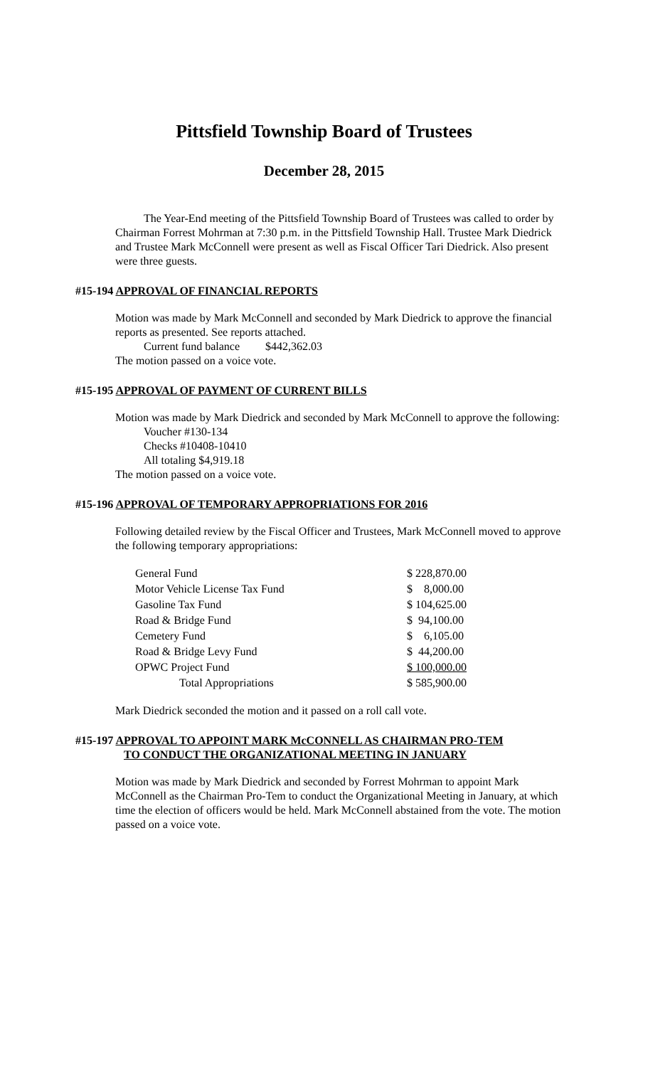Pittsfield Township Board of Trustees
December 28, 2015
The Year-End meeting of the Pittsfield Township Board of Trustees was called to order by Chairman Forrest Mohrman at 7:30 p.m. in the Pittsfield Township Hall. Trustee Mark Diedrick and Trustee Mark McConnell were present as well as Fiscal Officer Tari Diedrick. Also present were three guests.
#15-194 APPROVAL OF FINANCIAL REPORTS
Motion was made by Mark McConnell and seconded by Mark Diedrick to approve the financial reports as presented. See reports attached.
Current fund balance $442,362.03
The motion passed on a voice vote.
#15-195 APPROVAL OF PAYMENT OF CURRENT BILLS
Motion was made by Mark Diedrick and seconded by Mark McConnell to approve the following:
Voucher #130-134
Checks #10408-10410
All totaling $4,919.18
The motion passed on a voice vote.
#15-196 APPROVAL OF TEMPORARY APPROPRIATIONS FOR 2016
Following detailed review by the Fiscal Officer and Trustees, Mark McConnell moved to approve the following temporary appropriations:
| General Fund | $ 228,870.00 |
| Motor Vehicle License Tax Fund | $ 8,000.00 |
| Gasoline Tax Fund | $ 104,625.00 |
| Road & Bridge Fund | $ 94,100.00 |
| Cemetery Fund | $ 6,105.00 |
| Road & Bridge Levy Fund | $ 44,200.00 |
| OPWC Project Fund | $ 100,000.00 |
| Total Appropriations | $ 585,900.00 |
Mark Diedrick seconded the motion and it passed on a roll call vote.
#15-197 APPROVAL TO APPOINT MARK McCONNELL AS CHAIRMAN PRO-TEM
TO CONDUCT THE ORGANIZATIONAL MEETING IN JANUARY
Motion was made by Mark Diedrick and seconded by Forrest Mohrman to appoint Mark McConnell as the Chairman Pro-Tem to conduct the Organizational Meeting in January, at which time the election of officers would be held. Mark McConnell abstained from the vote. The motion passed on a voice vote.